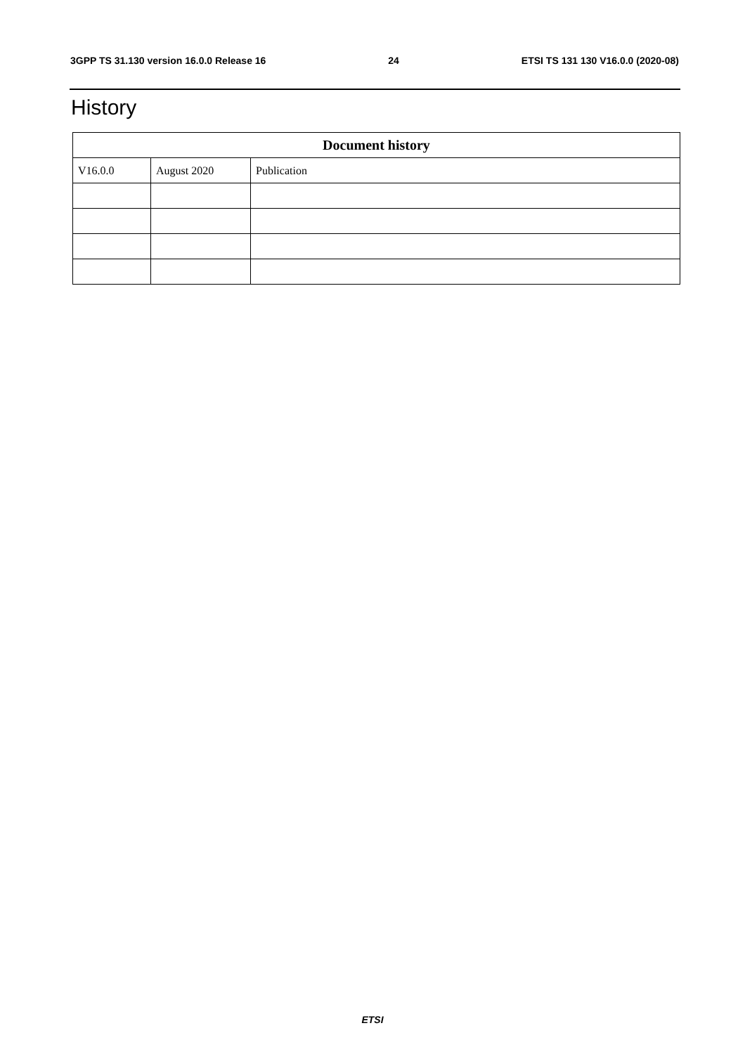3GPP TS 31.130 version 16.0.0 Release 16 24 ETSI TS 131 130 V16.0.0 (2020-08)
History
| Document history | | |
| --- | --- | --- |
| V16.0.0 | August 2020 | Publication |
ETSI